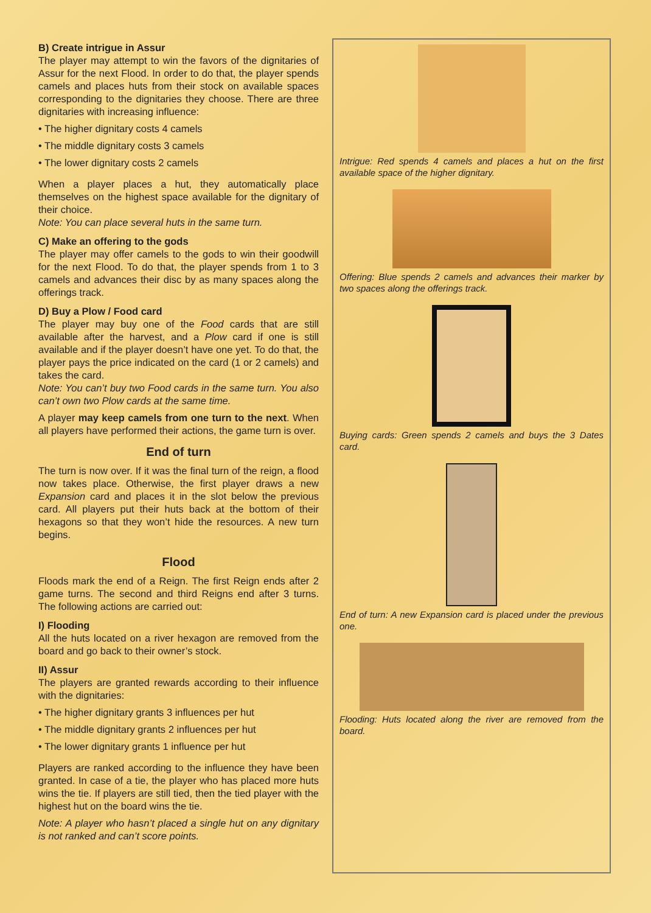B) Create intrigue in Assur
The player may attempt to win the favors of the dignitaries of Assur for the next Flood. In order to do that, the player spends camels and places huts from their stock on available spaces corresponding to the dignitaries they choose. There are three dignitaries with increasing influence:
• The higher dignitary costs 4 camels
• The middle dignitary costs 3 camels
• The lower dignitary costs 2 camels
When a player places a hut, they automatically place themselves on the highest space available for the dignitary of their choice.
Note: You can place several huts in the same turn.
C) Make an offering to the gods
The player may offer camels to the gods to win their goodwill for the next Flood. To do that, the player spends from 1 to 3 camels and advances their disc by as many spaces along the offerings track.
D) Buy a Plow / Food card
The player may buy one of the Food cards that are still available after the harvest, and a Plow card if one is still available and if the player doesn’t have one yet. To do that, the player pays the price indicated on the card (1 or 2 camels) and takes the card.
Note: You can’t buy two Food cards in the same turn. You also can’t own two Plow cards at the same time.
A player may keep camels from one turn to the next. When all players have performed their actions, the game turn is over.
End of turn
The turn is now over. If it was the final turn of the reign, a flood now takes place. Otherwise, the first player draws a new Expansion card and places it in the slot below the previous card. All players put their huts back at the bottom of their hexagons so that they won’t hide the resources. A new turn begins.
Flood
Floods mark the end of a Reign. The first Reign ends after 2 game turns. The second and third Reigns end after 3 turns. The following actions are carried out:
I) Flooding
All the huts located on a river hexagon are removed from the board and go back to their owner’s stock.
II) Assur
The players are granted rewards according to their influence with the dignitaries:
• The higher dignitary grants 3 influences per hut
• The middle dignitary grants 2 influences per hut
• The lower dignitary grants 1 influence per hut
Players are ranked according to the influence they have been granted. In case of a tie, the player who has placed more huts wins the tie. If players are still tied, then the tied player with the highest hut on the board wins the tie.
Note: A player who hasn’t placed a single hut on any dignitary is not ranked and can’t score points.
Intrigue: Red spends 4 camels and places a hut on the first available space of the higher dignitary.
Offering: Blue spends 2 camels and advances their marker by two spaces along the offerings track.
Buying cards: Green spends 2 camels and buys the 3 Dates card.
End of turn: A new Expansion card is placed under the previous one.
Flooding: Huts located along the river are removed from the board.